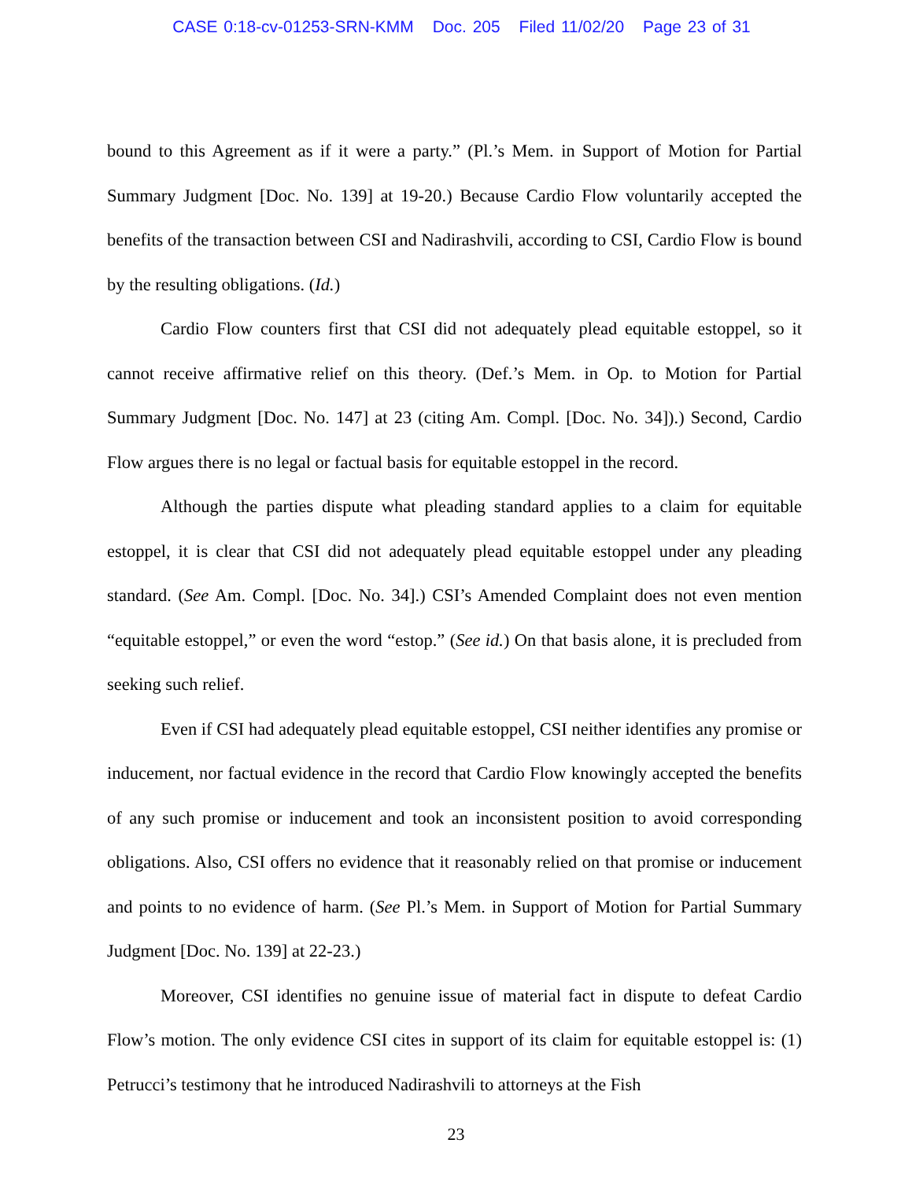CASE 0:18-cv-01253-SRN-KMM Doc. 205 Filed 11/02/20 Page 23 of 31
bound to this Agreement as if it were a party.” (Pl.’s Mem. in Support of Motion for Partial Summary Judgment [Doc. No. 139] at 19-20.) Because Cardio Flow voluntarily accepted the benefits of the transaction between CSI and Nadirashvili, according to CSI, Cardio Flow is bound by the resulting obligations. (Id.)
Cardio Flow counters first that CSI did not adequately plead equitable estoppel, so it cannot receive affirmative relief on this theory. (Def.’s Mem. in Op. to Motion for Partial Summary Judgment [Doc. No. 147] at 23 (citing Am. Compl. [Doc. No. 34]).) Second, Cardio Flow argues there is no legal or factual basis for equitable estoppel in the record.
Although the parties dispute what pleading standard applies to a claim for equitable estoppel, it is clear that CSI did not adequately plead equitable estoppel under any pleading standard. (See Am. Compl. [Doc. No. 34].) CSI’s Amended Complaint does not even mention “equitable estoppel,” or even the word “estop.” (See id.) On that basis alone, it is precluded from seeking such relief.
Even if CSI had adequately plead equitable estoppel, CSI neither identifies any promise or inducement, nor factual evidence in the record that Cardio Flow knowingly accepted the benefits of any such promise or inducement and took an inconsistent position to avoid corresponding obligations. Also, CSI offers no evidence that it reasonably relied on that promise or inducement and points to no evidence of harm. (See Pl.’s Mem. in Support of Motion for Partial Summary Judgment [Doc. No. 139] at 22-23.)
Moreover, CSI identifies no genuine issue of material fact in dispute to defeat Cardio Flow’s motion. The only evidence CSI cites in support of its claim for equitable estoppel is: (1) Petrucci’s testimony that he introduced Nadirashvili to attorneys at the Fish
23